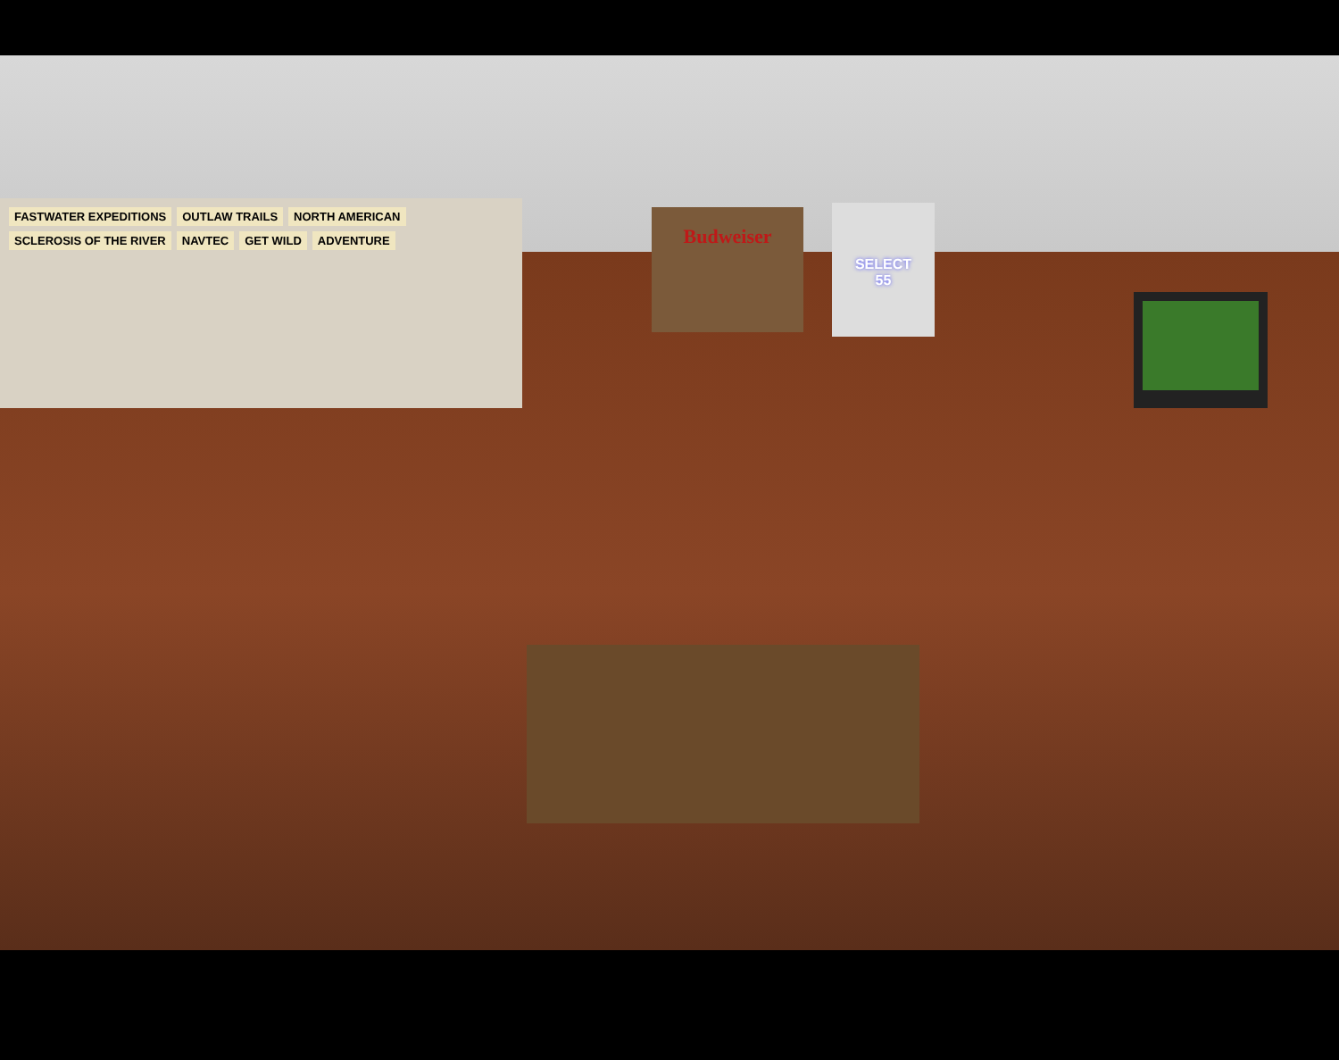FASTWATER EXPEDITIONS OUTLAW TRAILS NORTH AMERICAN SCLEROSIS OF THE RIVER NAVTEC GET WILD ADVENTURE
Budweiser
SELECT
55